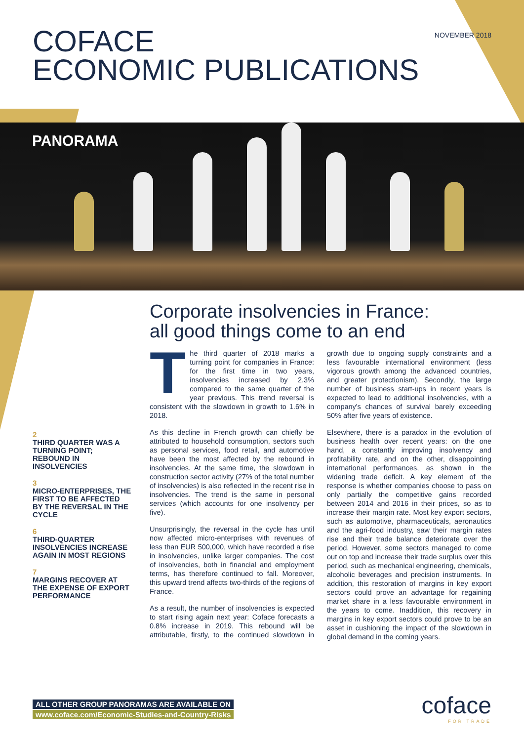NOVEMBER 2018
COFACE
ECONOMIC PUBLICATIONS
PANORAMA
Corporate insolvencies in France:
all good things come to an end
The third quarter of 2018 marks a turning point for companies in France: for the first time in two years, insolvencies increased by 2.3% compared to the same quarter of the year previous. This trend reversal is consistent with the slowdown in growth to 1.6% in 2018.
As this decline in French growth can chiefly be attributed to household consumption, sectors such as personal services, food retail, and automotive have been the most affected by the rebound in insolvencies. At the same time, the slowdown in construction sector activity (27% of the total number of insolvencies) is also reflected in the recent rise in insolvencies. The trend is the same in personal services (which accounts for one insolvency per five).
Unsurprisingly, the reversal in the cycle has until now affected micro-enterprises with revenues of less than EUR 500,000, which have recorded a rise in insolvencies, unlike larger companies. The cost of insolvencies, both in financial and employment terms, has therefore continued to fall. Moreover, this upward trend affects two-thirds of the regions of France.
As a result, the number of insolvencies is expected to start rising again next year: Coface forecasts a 0.8% increase in 2019. This rebound will be attributable, firstly, to the continued slowdown in growth due to ongoing supply constraints and a less favourable international environment (less vigorous growth among the advanced countries, and greater protectionism). Secondly, the large number of business start-ups in recent years is expected to lead to additional insolvencies, with a company's chances of survival barely exceeding 50% after five years of existence.
Elsewhere, there is a paradox in the evolution of business health over recent years: on the one hand, a constantly improving insolvency and profitability rate, and on the other, disappointing international performances, as shown in the widening trade deficit. A key element of the response is whether companies choose to pass on only partially the competitive gains recorded between 2014 and 2016 in their prices, so as to increase their margin rate. Most key export sectors, such as automotive, pharmaceuticals, aeronautics and the agri-food industry, saw their margin rates rise and their trade balance deteriorate over the period. However, some sectors managed to come out on top and increase their trade surplus over this period, such as mechanical engineering, chemicals, alcoholic beverages and precision instruments. In addition, this restoration of margins in key export sectors could prove an advantage for regaining market share in a less favourable environment in the years to come. Inaddition, this recovery in margins in key export sectors could prove to be an asset in cushioning the impact of the slowdown in global demand in the coming years.
2
THIRD QUARTER WAS A TURNING POINT; REBOUND IN INSOLVENCIES
3
MICRO-ENTERPRISES, THE FIRST TO BE AFFECTED BY THE REVERSAL IN THE CYCLE
6
THIRD-QUARTER INSOLVENCIES INCREASE AGAIN IN MOST REGIONS
7
MARGINS RECOVER AT THE EXPENSE OF EXPORT PERFORMANCE
ALL OTHER GROUP PANORAMAS ARE AVAILABLE ON
www.coface.com/Economic-Studies-and-Country-Risks
coface
FOR TRADE